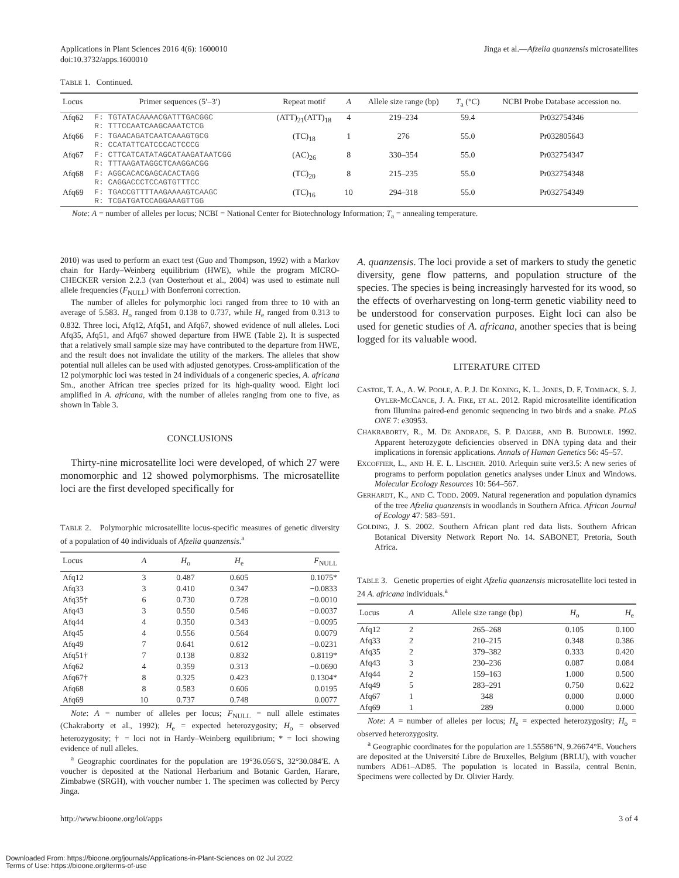Applications in Plant Sciences 2016 4(6): 1600010
doi:10.3732/apps.1600010
Jinga et al.—Afzelia quanzensis microsatellites
TABLE 1. Continued.
| Locus | Primer sequences (5′–3′) | Repeat motif | A | Allele size range (bp) | T<sub>a</sub> (°C) | NCBI Probe Database accession no. |
| --- | --- | --- | --- | --- | --- | --- |
| Afq62 | F: TGTATACAAAACGATTTGACGGC R: TTTCCAATCAAGCAAATCTCG | (ATT)<sub>21</sub>(ATT)<sub>18</sub> | 4 | 219–234 | 59.4 | Pr032754346 |
| Afq66 | F: TGAACAGATCAATCAAAGTGCG R: CCATATTCATCCCACTCCCG | (TC)<sub>18</sub> | 1 | 276 | 55.0 | Pr032805643 |
| Afq67 | F: CTTCATCATATAGCATAAGATAATCGG R: TTTAAGATAGGCTCAAGGACGG | (AC)<sub>26</sub> | 8 | 330–354 | 55.0 | Pr032754347 |
| Afq68 | F: AGGCACACGAGCACACTAGG R: CAGGACCCTCCAGTGTTTCC | (TC)<sub>20</sub> | 8 | 215–235 | 55.0 | Pr032754348 |
| Afq69 | F: TGACCGTTTTAAGAAAAGTCAAGC R: TCGATGATCCAGGAAAGTTGG | (TC)<sub>16</sub> | 10 | 294–318 | 55.0 | Pr032754349 |
Note: A = number of alleles per locus; NCBI = National Center for Biotechnology Information; T<sub>a</sub> = annealing temperature.
2010) was used to perform an exact test (Guo and Thompson, 1992) with a Markov chain for Hardy–Weinberg equilibrium (HWE), while the program MICRO-CHECKER version 2.2.3 (van Oosterhout et al., 2004) was used to estimate null allele frequencies (F<sub>NULL</sub>) with Bonferroni correction.
The number of alleles for polymorphic loci ranged from three to 10 with an average of 5.583. H<sub>o</sub> ranged from 0.138 to 0.737, while H<sub>e</sub> ranged from 0.313 to 0.832. Three loci, Afq12, Afq51, and Afq67, showed evidence of null alleles. Loci Afq35, Afq51, and Afq67 showed departure from HWE (Table 2). It is suspected that a relatively small sample size may have contributed to the departure from HWE, and the result does not invalidate the utility of the markers. The alleles that show potential null alleles can be used with adjusted genotypes. Cross-amplification of the 12 polymorphic loci was tested in 24 individuals of a congeneric species, A. africana Sm., another African tree species prized for its high-quality wood. Eight loci amplified in A. africana, with the number of alleles ranging from one to five, as shown in Table 3.
CONCLUSIONS
Thirty-nine microsatellite loci were developed, of which 27 were monomorphic and 12 showed polymorphisms. The microsatellite loci are the first developed specifically for
TABLE 2. Polymorphic microsatellite locus-specific measures of genetic diversity of a population of 40 individuals of Afzelia quanzensis.<sup>a</sup>
| Locus | A | H<sub>o</sub> | H<sub>e</sub> | F<sub>NULL</sub> |
| --- | --- | --- | --- | --- |
| Afq12 | 3 | 0.487 | 0.605 | 0.1075* |
| Afq33 | 3 | 0.410 | 0.347 | −0.0833 |
| Afq35† | 6 | 0.730 | 0.728 | −0.0010 |
| Afq43 | 3 | 0.550 | 0.546 | −0.0037 |
| Afq44 | 4 | 0.350 | 0.343 | −0.0095 |
| Afq45 | 4 | 0.556 | 0.564 | 0.0079 |
| Afq49 | 7 | 0.641 | 0.612 | −0.0231 |
| Afq51† | 7 | 0.138 | 0.832 | 0.8119* |
| Afq62 | 4 | 0.359 | 0.313 | −0.0690 |
| Afq67† | 8 | 0.325 | 0.423 | 0.1304* |
| Afq68 | 8 | 0.583 | 0.606 | 0.0195 |
| Afq69 | 10 | 0.737 | 0.748 | 0.0077 |
Note: A = number of alleles per locus; F<sub>NULL</sub> = null allele estimates (Chakraborty et al., 1992); H<sub>e</sub> = expected heterozygosity; H<sub>o</sub> = observed heterozygosity; † = loci not in Hardy–Weinberg equilibrium; * = loci showing evidence of null alleles.
<sup>a</sup> Geographic coordinates for the population are 19°36.056′S, 32°30.084′E. A voucher is deposited at the National Herbarium and Botanic Garden, Harare, Zimbabwe (SRGH), with voucher number 1. The specimen was collected by Percy Jinga.
A. quanzensis. The loci provide a set of markers to study the genetic diversity, gene flow patterns, and population structure of the species. The species is being increasingly harvested for its wood, so the effects of overharvesting on long-term genetic viability need to be understood for conservation purposes. Eight loci can also be used for genetic studies of A. africana, another species that is being logged for its valuable wood.
LITERATURE CITED
CASTOE, T. A., A. W. POOLE, A. P. J. DE KONING, K. L. JONES, D. F. TOMBACK, S. J. OYLER-MCCANCE, J. A. FIKE, ET AL. 2012. Rapid microsatellite identification from Illumina paired-end genomic sequencing in two birds and a snake. PLoS ONE 7: e30953.
CHAKRABORTY, R., M. DE ANDRADE, S. P. DAIGER, AND B. BUDOWLE. 1992. Apparent heterozygote deficiencies observed in DNA typing data and their implications in forensic applications. Annals of Human Genetics 56: 45–57.
EXCOFFIER, L., AND H. E. L. LISCHER. 2010. Arlequin suite ver3.5: A new series of programs to perform population genetics analyses under Linux and Windows. Molecular Ecology Resources 10: 564–567.
GERHARDT, K., AND C. TODD. 2009. Natural regeneration and population dynamics of the tree Afzelia quanzensis in woodlands in Southern Africa. African Journal of Ecology 47: 583–591.
GOLDING, J. S. 2002. Southern African plant red data lists. Southern African Botanical Diversity Network Report No. 14. SABONET, Pretoria, South Africa.
TABLE 3. Genetic properties of eight Afzelia quanzensis microsatellite loci tested in 24 A. africana individuals.<sup>a</sup>
| Locus | A | Allele size range (bp) | H<sub>o</sub> | H<sub>e</sub> |
| --- | --- | --- | --- | --- |
| Afq12 | 2 | 265–268 | 0.105 | 0.100 |
| Afq33 | 2 | 210–215 | 0.348 | 0.386 |
| Afq35 | 2 | 379–382 | 0.333 | 0.420 |
| Afq43 | 3 | 230–236 | 0.087 | 0.084 |
| Afq44 | 2 | 159–163 | 1.000 | 0.500 |
| Afq49 | 5 | 283–291 | 0.750 | 0.622 |
| Afq67 | 1 | 348 | 0.000 | 0.000 |
| Afq69 | 1 | 289 | 0.000 | 0.000 |
Note: A = number of alleles per locus; H<sub>e</sub> = expected heterozygosity; H<sub>o</sub> = observed heterozygosity.
<sup>a</sup> Geographic coordinates for the population are 1.55586°N, 9.26674°E. Vouchers are deposited at the Université Libre de Bruxelles, Belgium (BRLU), with voucher numbers AD61–AD85. The population is located in Bassila, central Benin. Specimens were collected by Dr. Olivier Hardy.
http://www.bioone.org/loi/apps 3 of 4
Downloaded From: https://bioone.org/journals/Applications-in-Plant-Sciences on 02 Jul 2022
Terms of Use: https://bioone.org/terms-of-use